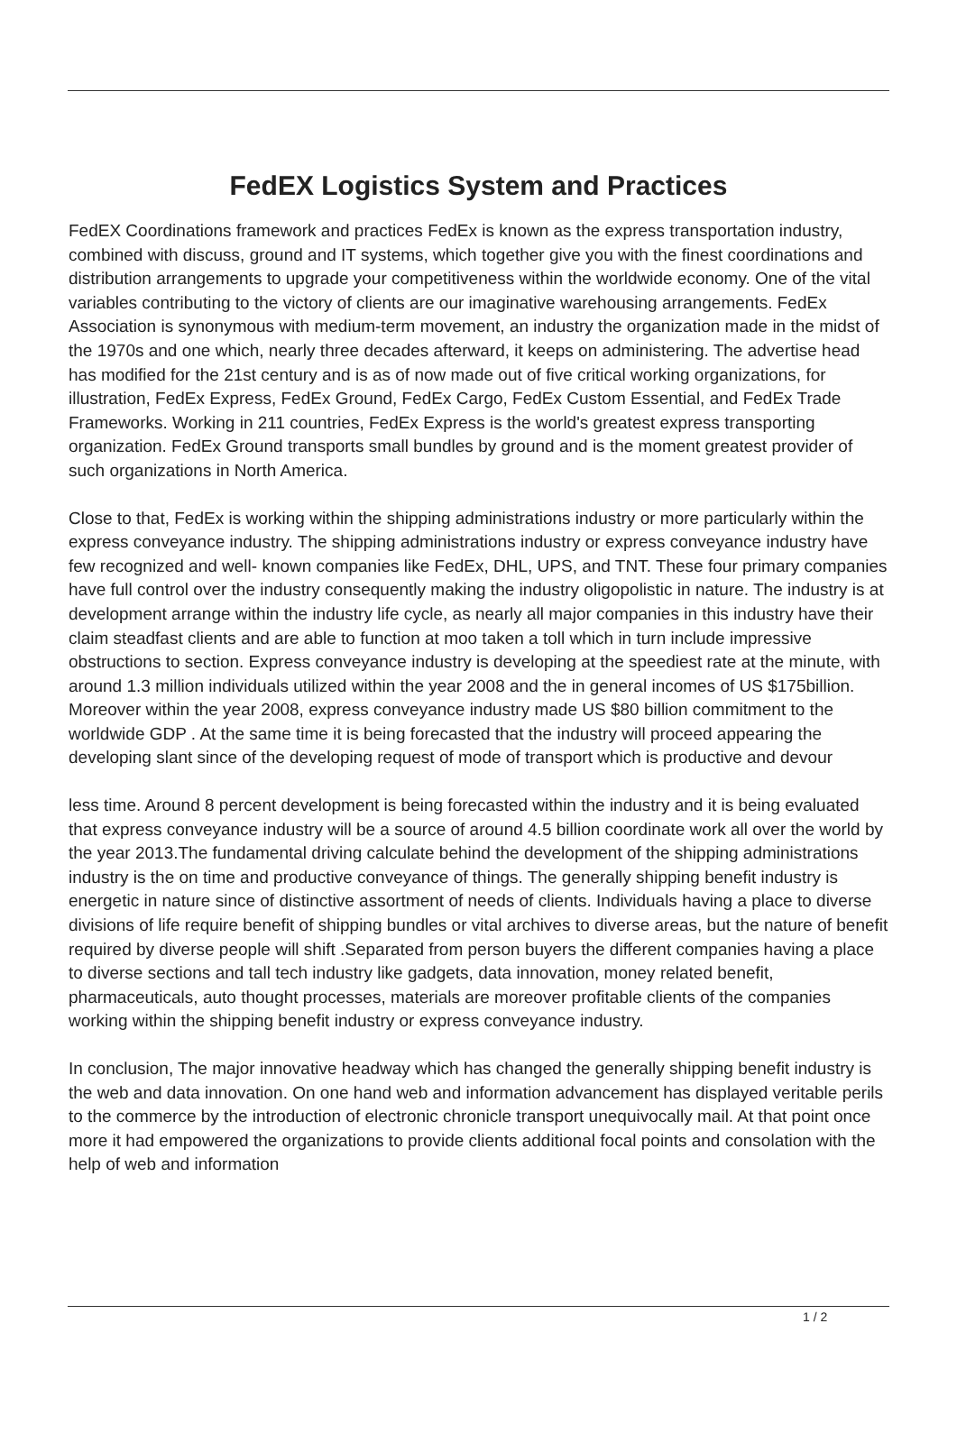FedEX Logistics System and Practices
FedEX Coordinations framework and practices FedEx is known as the express transportation industry, combined with discuss, ground and IT systems, which together give you with the finest coordinations and distribution arrangements to upgrade your competitiveness within the worldwide economy. One of the vital variables contributing to the victory of clients are our imaginative warehousing arrangements. FedEx Association is synonymous with medium-term movement, an industry the organization made in the midst of the 1970s and one which, nearly three decades afterward, it keeps on administering. The advertise head has modified for the 21st century and is as of now made out of five critical working organizations, for illustration, FedEx Express, FedEx Ground, FedEx Cargo, FedEx Custom Essential, and FedEx Trade Frameworks. Working in 211 countries, FedEx Express is the world's greatest express transporting organization. FedEx Ground transports small bundles by ground and is the moment greatest provider of such organizations in North America.
Close to that, FedEx is working within the shipping administrations industry or more particularly within the express conveyance industry. The shipping administrations industry or express conveyance industry have few recognized and well- known companies like FedEx, DHL, UPS, and TNT. These four primary companies have full control over the industry consequently making the industry oligopolistic in nature. The industry is at development arrange within the industry life cycle, as nearly all major companies in this industry have their claim steadfast clients and are able to function at moo taken a toll which in turn include impressive obstructions to section. Express conveyance industry is developing at the speediest rate at the minute, with around 1.3 million individuals utilized within the year 2008 and the in general incomes of US $175billion. Moreover within the year 2008, express conveyance industry made US $80 billion commitment to the worldwide GDP . At the same time it is being forecasted that the industry will proceed appearing the developing slant since of the developing request of mode of transport which is productive and devour
less time. Around 8 percent development is being forecasted within the industry and it is being evaluated that express conveyance industry will be a source of around 4.5 billion coordinate work all over the world by the year 2013.The fundamental driving calculate behind the development of the shipping administrations industry is the on time and productive conveyance of things. The generally shipping benefit industry is energetic in nature since of distinctive assortment of needs of clients. Individuals having a place to diverse divisions of life require benefit of shipping bundles or vital archives to diverse areas, but the nature of benefit required by diverse people will shift .Separated from person buyers the different companies having a place to diverse sections and tall tech industry like gadgets, data innovation, money related benefit, pharmaceuticals, auto thought processes, materials are moreover profitable clients of the companies working within the shipping benefit industry or express conveyance industry.
In conclusion, The major innovative headway which has changed the generally shipping benefit industry is the web and data innovation. On one hand web and information advancement has displayed veritable perils to the commerce by the introduction of electronic chronicle transport unequivocally mail. At that point once more it had empowered the organizations to provide clients additional focal points and consolation with the help of web and information
1 / 2